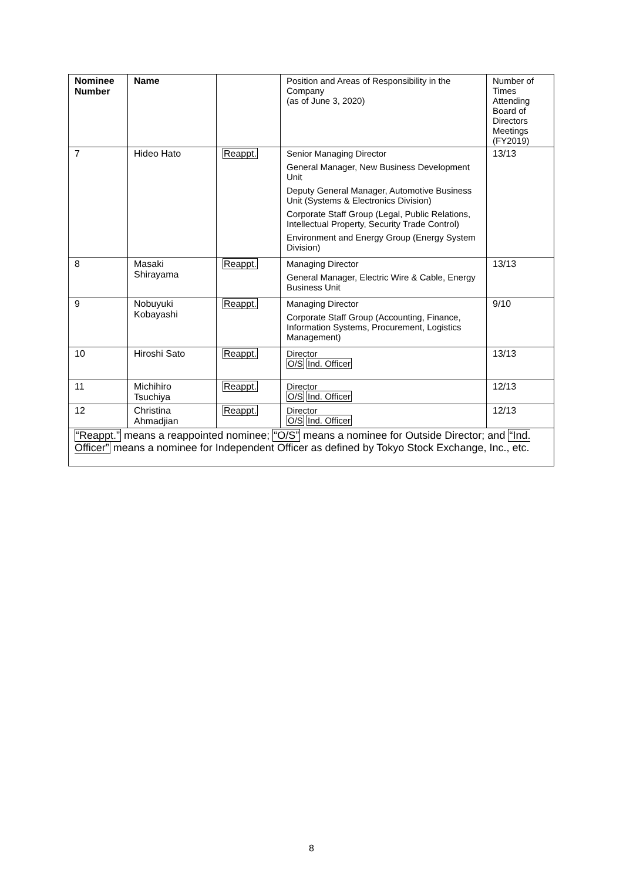| Nominee Number | Name | | Position and Areas of Responsibility in the Company (as of June 3, 2020) | Number of Times Attending Board of Directors Meetings (FY2019) |
| --- | --- | --- | --- | --- |
| 7 | Hideo Hato | Reappt. | Senior Managing Director General Manager, New Business Development Unit Deputy General Manager, Automotive Business Unit (Systems & Electronics Division) Corporate Staff Group (Legal, Public Relations, Intellectual Property, Security Trade Control) Environment and Energy Group (Energy System Division) | 13/13 |
| 8 | Masaki Shirayama | Reappt. | Managing Director General Manager, Electric Wire & Cable, Energy Business Unit | 13/13 |
| 9 | Nobuyuki Kobayashi | Reappt. | Managing Director Corporate Staff Group (Accounting, Finance, Information Systems, Procurement, Logistics Management) | 9/10 |
| 10 | Hiroshi Sato | Reappt. | Director O/S Ind. Officer | 13/13 |
| 11 | Michihiro Tsuchiya | Reappt. | Director O/S Ind. Officer | 12/13 |
| 12 | Christina Ahmadjian | Reappt. | Director O/S Ind. Officer | 12/13 |
| “Reappt.” means a reappointed nominee; “O/S” means a nominee for Outside Director; and “Ind. Officer” means a nominee for Independent Officer as defined by Tokyo Stock Exchange, Inc., etc. | | | | |
8